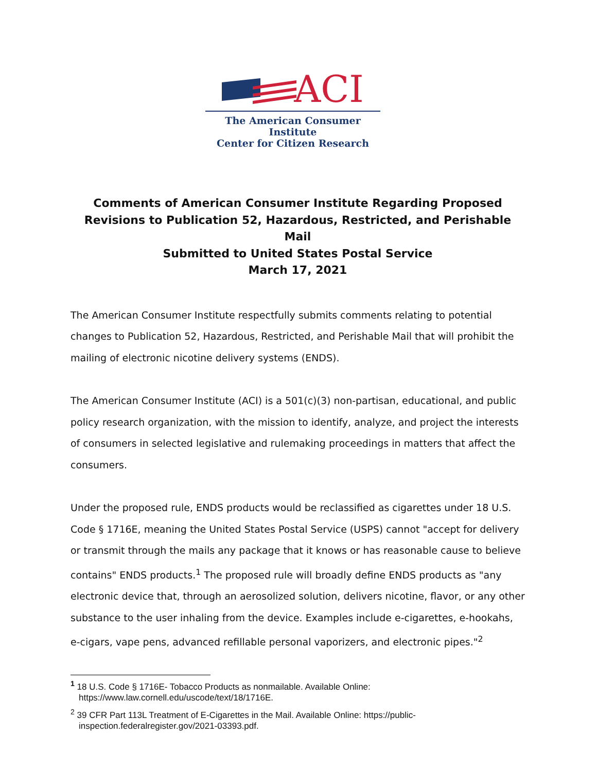ACI
The American Consumer Institute
Center for Citizen Research
Comments of American Consumer Institute Regarding Proposed Revisions to Publication 52, Hazardous, Restricted, and Perishable Mail
Submitted to United States Postal Service
March 17, 2021
The American Consumer Institute respectfully submits comments relating to potential changes to Publication 52, Hazardous, Restricted, and Perishable Mail that will prohibit the mailing of electronic nicotine delivery systems (ENDS).
The American Consumer Institute (ACI) is a 501(c)(3) non-partisan, educational, and public policy research organization, with the mission to identify, analyze, and project the interests of consumers in selected legislative and rulemaking proceedings in matters that affect the consumers.
Under the proposed rule, ENDS products would be reclassified as cigarettes under 18 U.S. Code § 1716E, meaning the United States Postal Service (USPS) cannot "accept for delivery or transmit through the mails any package that it knows or has reasonable cause to believe contains" ENDS products.<sup>1</sup> The proposed rule will broadly define ENDS products as "any electronic device that, through an aerosolized solution, delivers nicotine, flavor, or any other substance to the user inhaling from the device. Examples include e-cigarettes, e-hookahs, e-cigars, vape pens, advanced refillable personal vaporizers, and electronic pipes."<sup>2</sup>
<sup>1</sup> 18 U.S. Code § 1716E- Tobacco Products as nonmailable. Available Online: https://www.law.cornell.edu/uscode/text/18/1716E.
<sup>2</sup> 39 CFR Part 113L Treatment of E-Cigarettes in the Mail. Available Online: https://public-inspection.federalregister.gov/2021-03393.pdf.